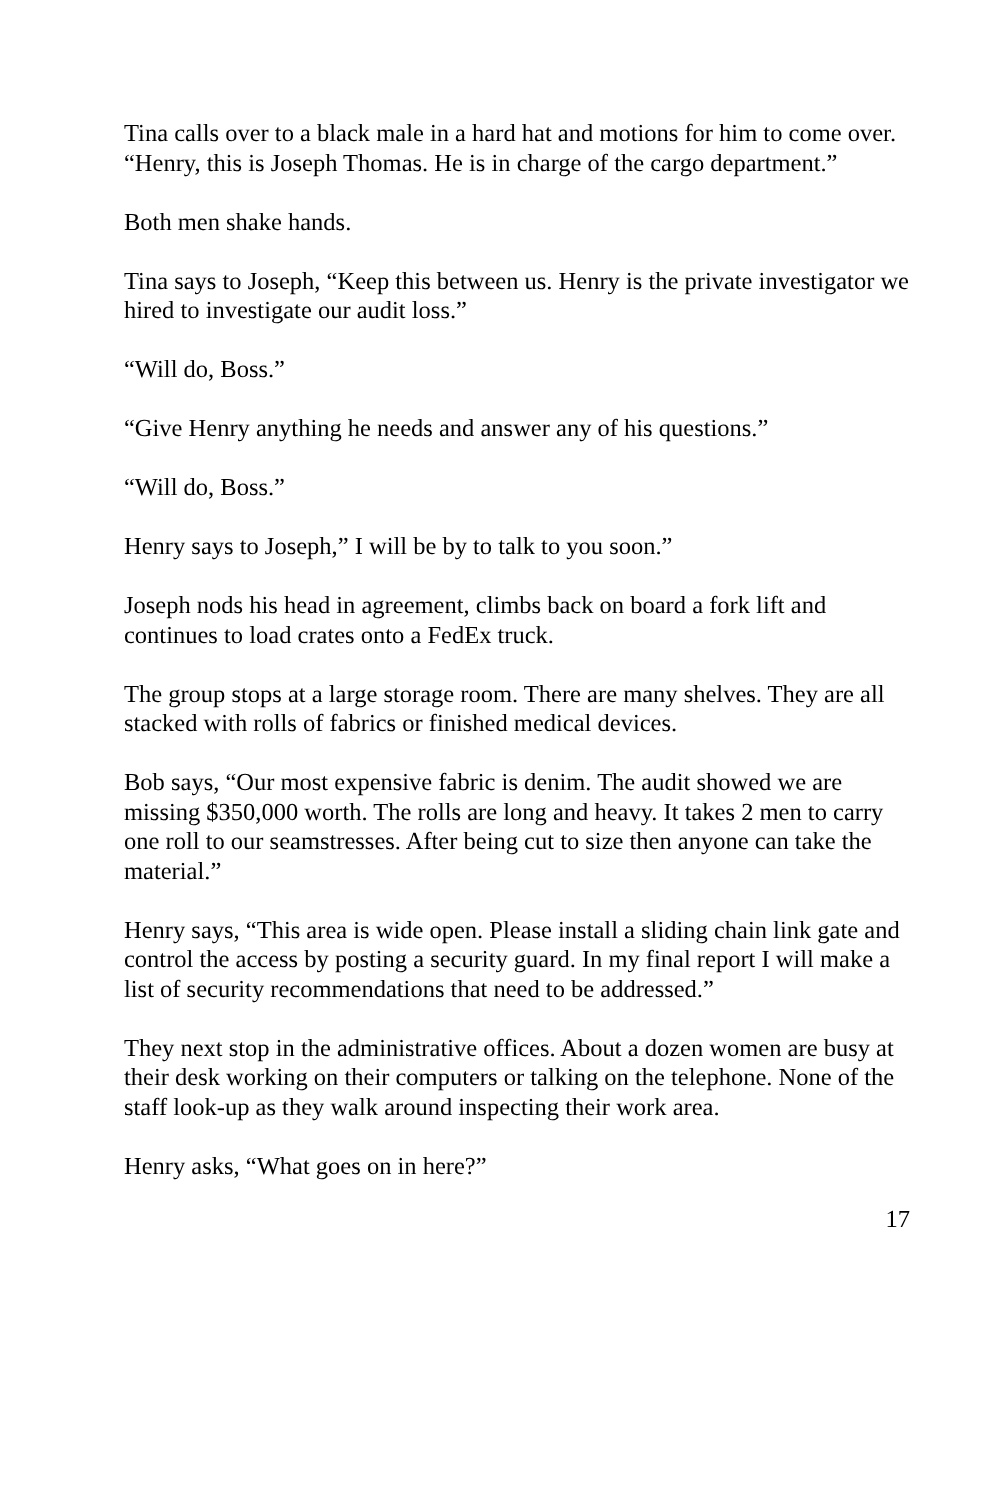Tina calls over to a black male in a hard hat and motions for him to come over. “Henry, this is Joseph Thomas. He is in charge of the cargo department.”
Both men shake hands.
Tina says to Joseph, “Keep this between us. Henry is the private investigator we hired to investigate our audit loss.”
“Will do, Boss.”
“Give Henry anything he needs and answer any of his questions.”
“Will do, Boss.”
Henry says to Joseph,” I will be by to talk to you soon.”
Joseph nods his head in agreement, climbs back on board a fork lift and continues to load crates onto a FedEx truck.
The group stops at a large storage room. There are many shelves. They are all stacked with rolls of fabrics or finished medical devices.
Bob says, “Our most expensive fabric is denim. The audit showed we are missing $350,000 worth. The rolls are long and heavy. It takes 2 men to carry one roll to our seamstresses. After being cut to size then anyone can take the material.”
Henry says, “This area is wide open. Please install a sliding chain link gate and control the access by posting a security guard. In my final report I will make a list of security recommendations that need to be addressed.”
They next stop in the administrative offices. About a dozen women are busy at their desk working on their computers or talking on the telephone. None of the staff look-up as they walk around inspecting their work area.
Henry asks, “What goes on in here?”
17